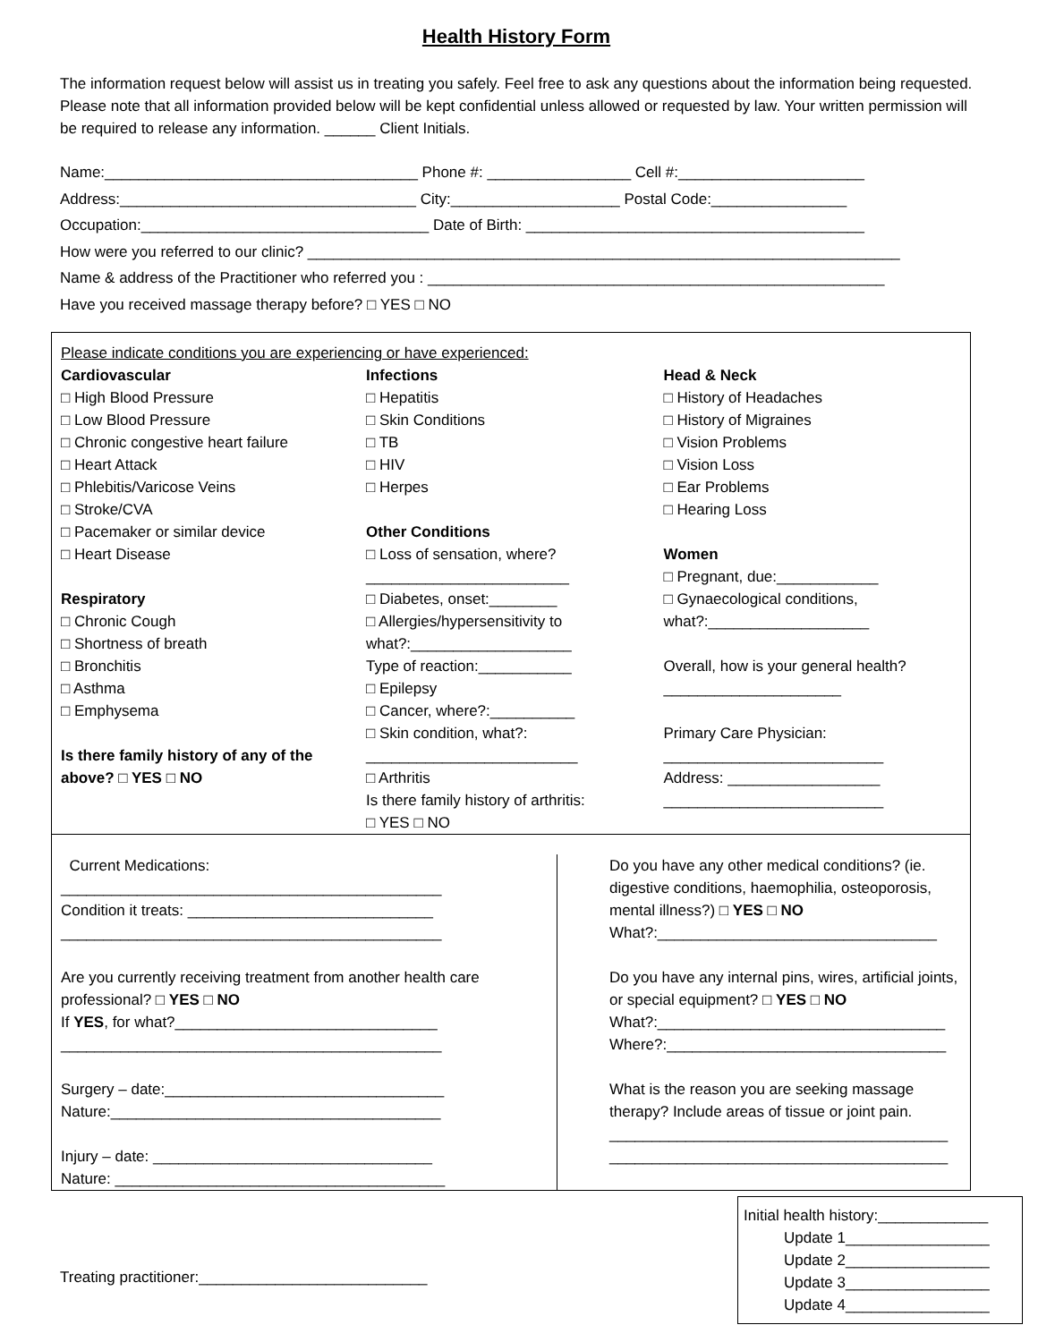Health History Form
The information request below will assist us in treating you safely. Feel free to ask any questions about the information being requested. Please note that all information provided below will be kept confidential unless allowed or requested by law. Your written permission will be required to release any information. ______ Client Initials.
Name:_____________________________________ Phone #: _________________ Cell #:______________________
Address:___________________________________ City:____________________ Postal Code:________________
Occupation:__________________________________ Date of Birth: ________________________________________
How were you referred to our clinic? ______________________________________________________________________
Name & address of the Practitioner who referred you : ______________________________________________________
Have you received massage therapy before? □ YES □ NO
Please indicate conditions you are experiencing or have experienced:
Cardiovascular
□ High Blood Pressure
□ Low Blood Pressure
□ Chronic congestive heart failure
□ Heart Attack
□ Phlebitis/Varicose Veins
□ Stroke/CVA
□ Pacemaker or similar device
□ Heart Disease
Respiratory
□ Chronic Cough
□ Shortness of breath
□ Bronchitis
□ Asthma
□ Emphysema
Is there family history of any of the above? □ YES □ NO
Infections
□ Hepatitis
□ Skin Conditions
□ TB
□ HIV
□ Herpes
Other Conditions
□ Loss of sensation, where?
________________________
□ Diabetes, onset:________
□ Allergies/hypersensitivity to what?:___________________
Type of reaction:___________
□ Epilepsy
□ Cancer, where?:__________
□ Skin condition, what?:
_________________________
□ Arthritis
Is there family history of arthritis:
□ YES □ NO
Head & Neck
□ History of Headaches
□ History of Migraines
□ Vision Problems
□ Vision Loss
□ Ear Problems
□ Hearing Loss
Women
□ Pregnant, due:____________
□ Gynaecological conditions, what?:___________________
Overall, how is your general health?_____________________
Primary Care Physician:
__________________________
Address: __________________
__________________________
Current Medications:
_____________________________________________
Condition it treats: _____________________________
_____________________________________________
Are you currently receiving treatment from another health care professional? □ YES □ NO
If YES, for what?_______________________________
_____________________________________________
Surgery – date:_________________________________
Nature:_______________________________________
Injury – date: _________________________________
Nature: _______________________________________
Do you have any other medical conditions? (ie. digestive conditions, haemophilia, osteoporosis, mental illness?) □ YES □ NO
What?:_________________________________
Do you have any internal pins, wires, artificial joints, or special equipment? □ YES □ NO
What?:__________________________________
Where?:_________________________________
What is the reason you are seeking massage therapy? Include areas of tissue or joint pain.
________________________________________
________________________________________
Treating practitioner:___________________________
Initial health history:_____________
Update 1_________________
Update 2_________________
Update 3_________________
Update 4_________________